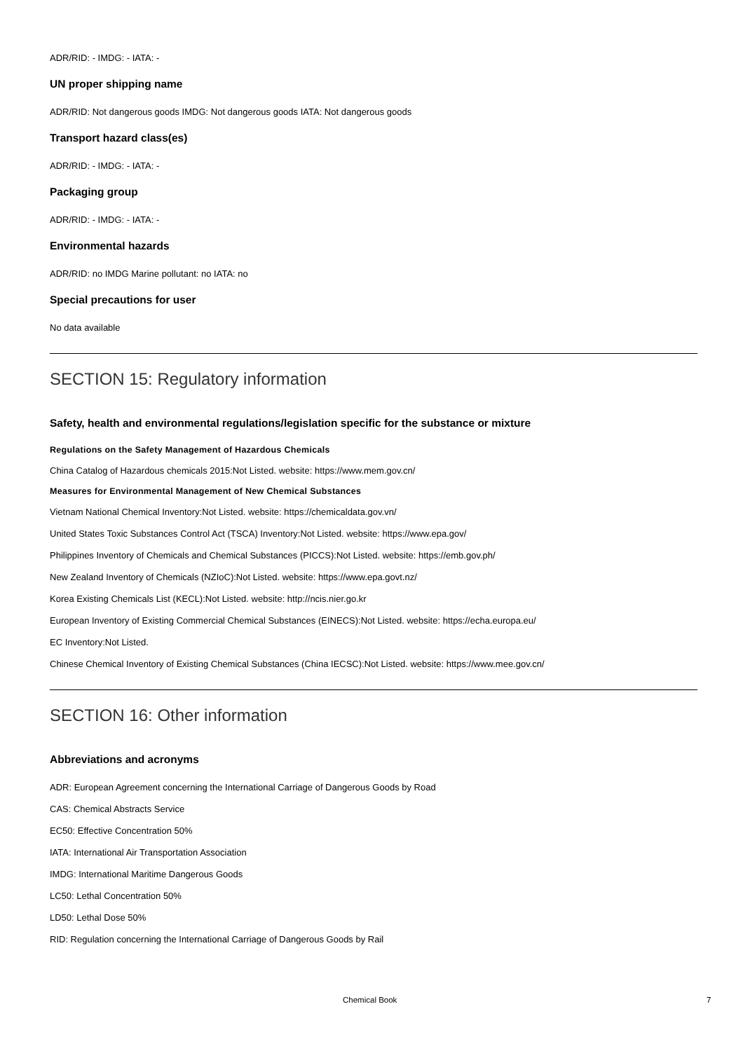ADR/RID: - IMDG: - IATA: -
UN proper shipping name
ADR/RID: Not dangerous goods IMDG: Not dangerous goods IATA: Not dangerous goods
Transport hazard class(es)
ADR/RID: - IMDG: - IATA: -
Packaging group
ADR/RID: - IMDG: - IATA: -
Environmental hazards
ADR/RID: no IMDG Marine pollutant: no IATA: no
Special precautions for user
No data available
SECTION 15: Regulatory information
Safety, health and environmental regulations/legislation specific for the substance or mixture
Regulations on the Safety Management of Hazardous Chemicals
China Catalog of Hazardous chemicals 2015:Not Listed. website: https://www.mem.gov.cn/
Measures for Environmental Management of New Chemical Substances
Vietnam National Chemical Inventory:Not Listed. website: https://chemicaldata.gov.vn/
United States Toxic Substances Control Act (TSCA) Inventory:Not Listed. website: https://www.epa.gov/
Philippines Inventory of Chemicals and Chemical Substances (PICCS):Not Listed. website: https://emb.gov.ph/
New Zealand Inventory of Chemicals (NZIoC):Not Listed. website: https://www.epa.govt.nz/
Korea Existing Chemicals List (KECL):Not Listed. website: http://ncis.nier.go.kr
European Inventory of Existing Commercial Chemical Substances (EINECS):Not Listed. website: https://echa.europa.eu/
EC Inventory:Not Listed.
Chinese Chemical Inventory of Existing Chemical Substances (China IECSC):Not Listed. website: https://www.mee.gov.cn/
SECTION 16: Other information
Abbreviations and acronyms
ADR: European Agreement concerning the International Carriage of Dangerous Goods by Road
CAS: Chemical Abstracts Service
EC50: Effective Concentration 50%
IATA: International Air Transportation Association
IMDG: International Maritime Dangerous Goods
LC50: Lethal Concentration 50%
LD50: Lethal Dose 50%
RID: Regulation concerning the International Carriage of Dangerous Goods by Rail
Chemical Book 7